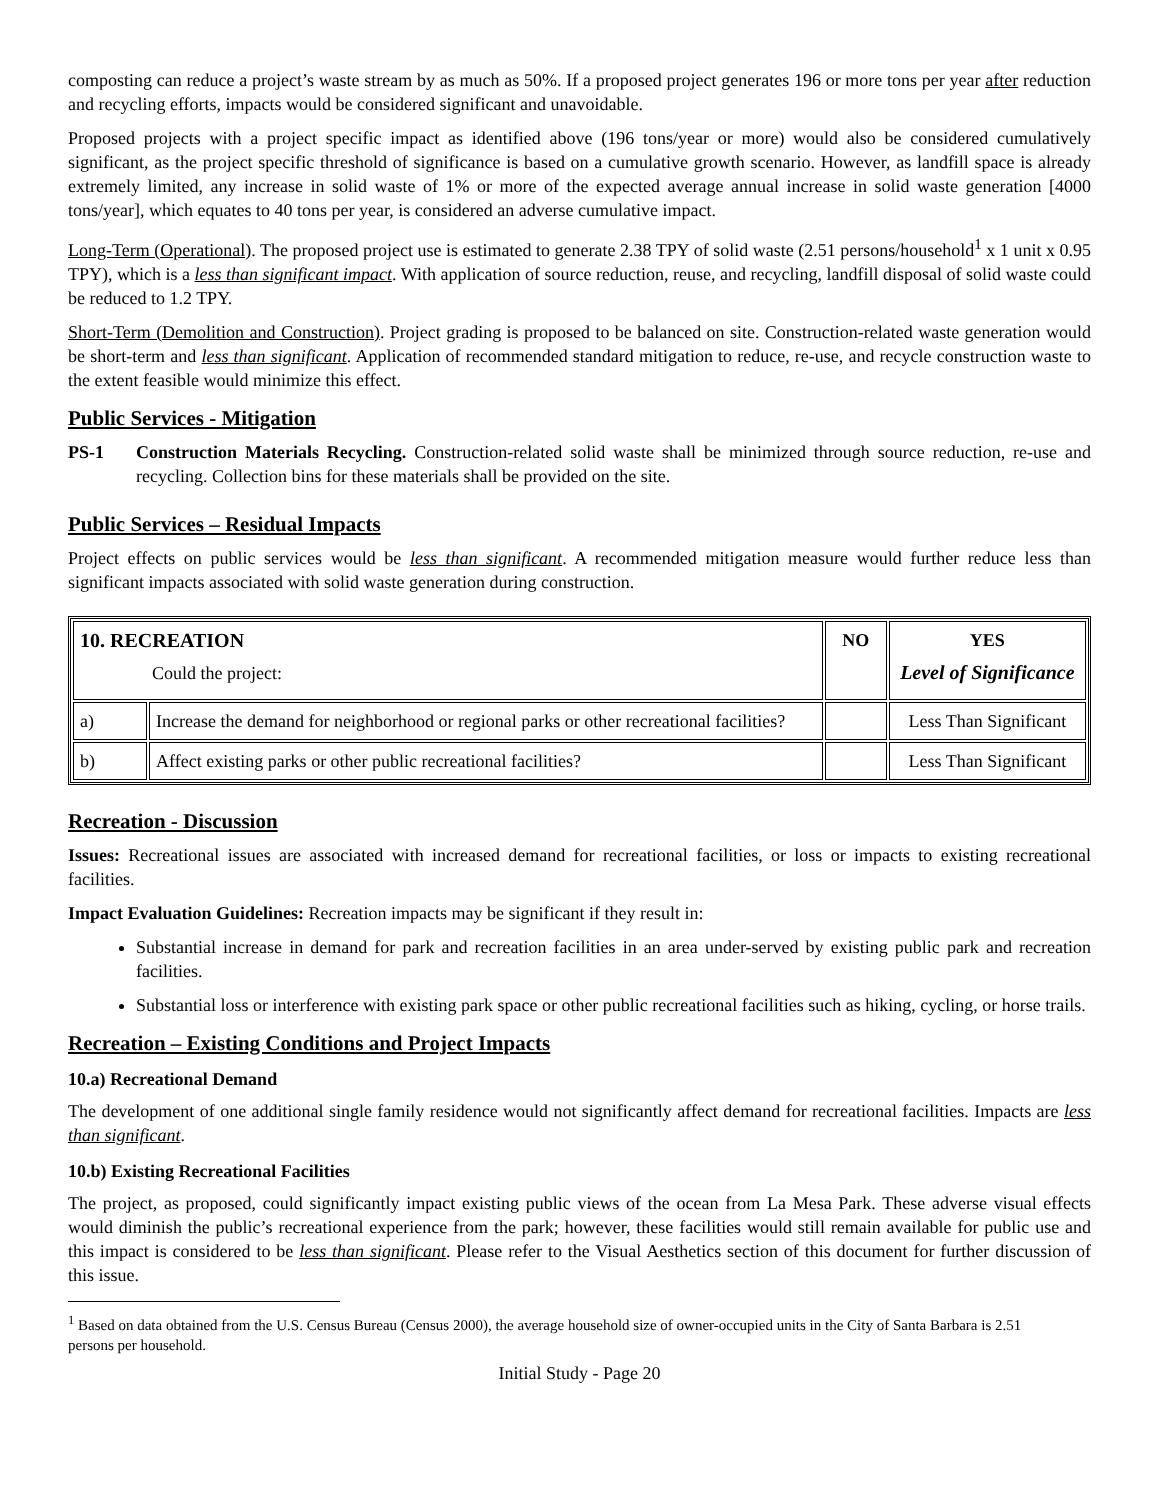composting can reduce a project’s waste stream by as much as 50%. If a proposed project generates 196 or more tons per year after reduction and recycling efforts, impacts would be considered significant and unavoidable.
Proposed projects with a project specific impact as identified above (196 tons/year or more) would also be considered cumulatively significant, as the project specific threshold of significance is based on a cumulative growth scenario. However, as landfill space is already extremely limited, any increase in solid waste of 1% or more of the expected average annual increase in solid waste generation [4000 tons/year], which equates to 40 tons per year, is considered an adverse cumulative impact.
Long-Term (Operational). The proposed project use is estimated to generate 2.38 TPY of solid waste (2.51 persons/household<sup>1</sup> x 1 unit x 0.95 TPY), which is a less than significant impact. With application of source reduction, reuse, and recycling, landfill disposal of solid waste could be reduced to 1.2 TPY.
Short-Term (Demolition and Construction). Project grading is proposed to be balanced on site. Construction-related waste generation would be short-term and less than significant. Application of recommended standard mitigation to reduce, re-use, and recycle construction waste to the extent feasible would minimize this effect.
Public Services - Mitigation
PS-1 Construction Materials Recycling. Construction-related solid waste shall be minimized through source reduction, re-use and recycling. Collection bins for these materials shall be provided on the site.
Public Services – Residual Impacts
Project effects on public services would be less than significant. A recommended mitigation measure would further reduce less than significant impacts associated with solid waste generation during construction.
| 10. RECREATION Could the project: | | NO | YES Level of Significance |
| a) | Increase the demand for neighborhood or regional parks or other recreational facilities? | | Less Than Significant |
| b) | Affect existing parks or other public recreational facilities? | | Less Than Significant |
Recreation - Discussion
Issues: Recreational issues are associated with increased demand for recreational facilities, or loss or impacts to existing recreational facilities.
Impact Evaluation Guidelines: Recreation impacts may be significant if they result in:
Substantial increase in demand for park and recreation facilities in an area under-served by existing public park and recreation facilities.
Substantial loss or interference with existing park space or other public recreational facilities such as hiking, cycling, or horse trails.
Recreation – Existing Conditions and Project Impacts
10.a) Recreational Demand
The development of one additional single family residence would not significantly affect demand for recreational facilities. Impacts are less than significant.
10.b) Existing Recreational Facilities
The project, as proposed, could significantly impact existing public views of the ocean from La Mesa Park. These adverse visual effects would diminish the public’s recreational experience from the park; however, these facilities would still remain available for public use and this impact is considered to be less than significant. Please refer to the Visual Aesthetics section of this document for further discussion of this issue.
<sup>1</sup> Based on data obtained from the U.S. Census Bureau (Census 2000), the average household size of owner-occupied units in the City of Santa Barbara is 2.51 persons per household.
Initial Study - Page 20